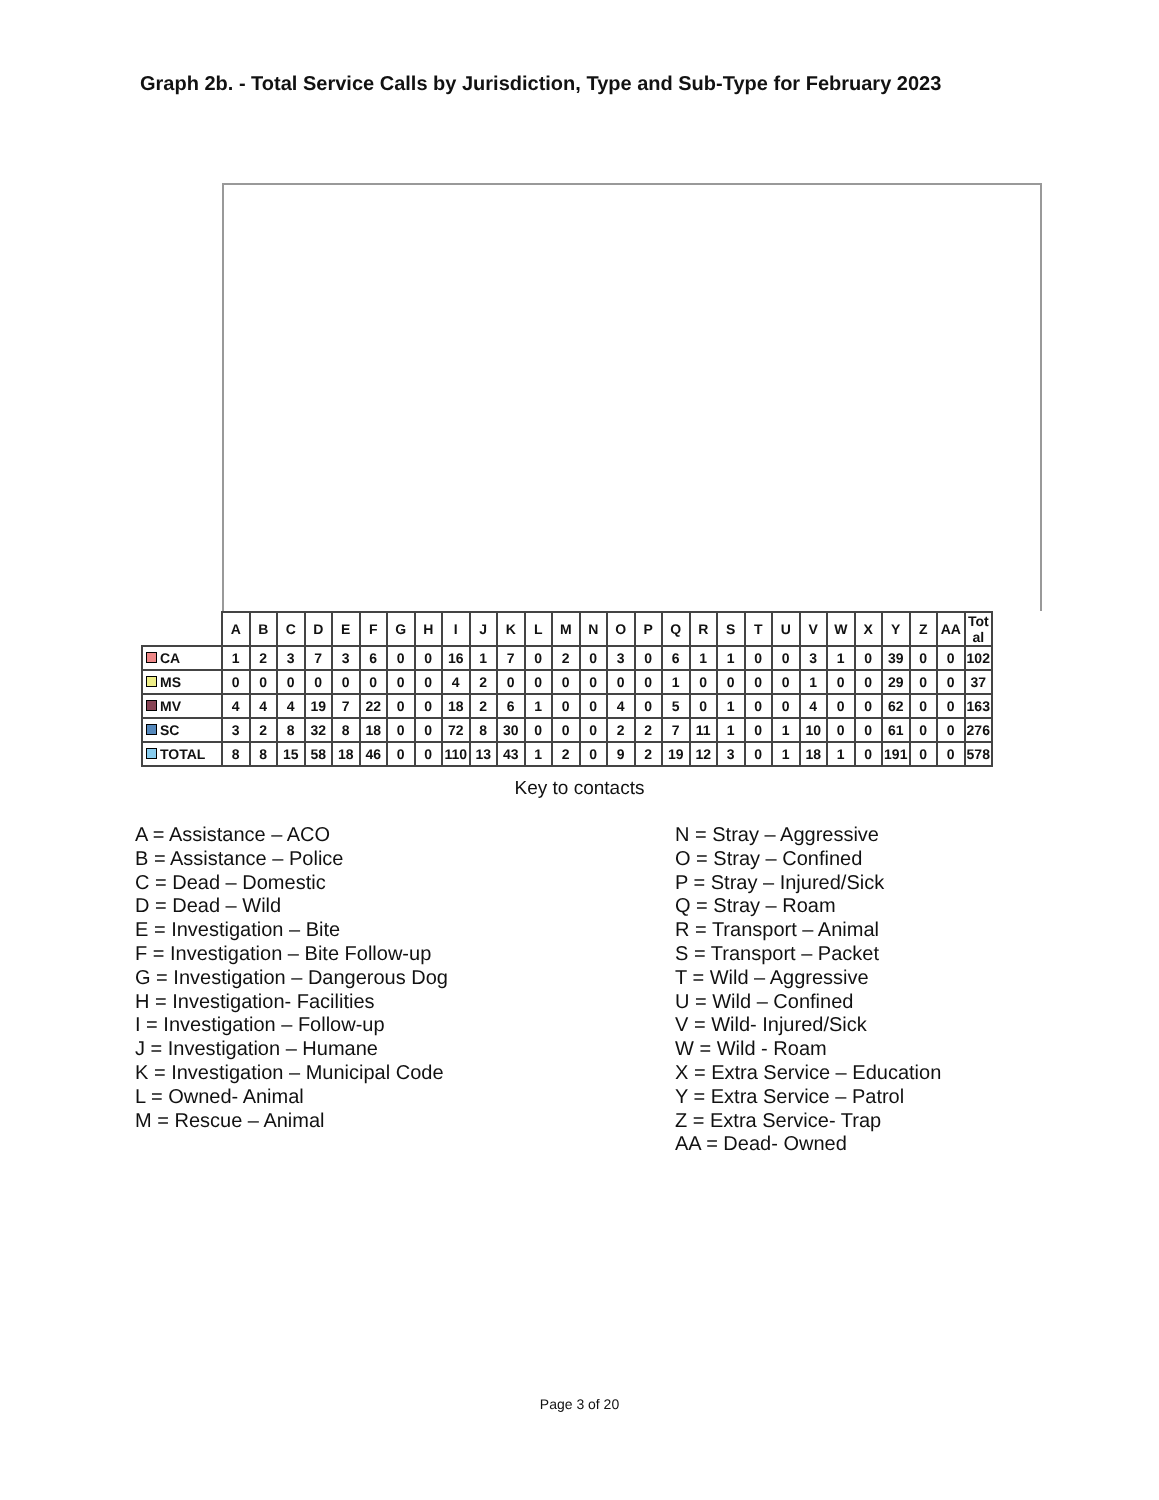Graph 2b. - Total Service Calls by Jurisdiction, Type and Sub-Type for February 2023
| | A | B | C | D | E | F | G | H | I | J | K | L | M | N | O | P | Q | R | S | T | U | V | W | X | Y | Z | AA | Tot al |
| --- | --- | --- | --- | --- | --- | --- | --- | --- | --- | --- | --- | --- | --- | --- | --- | --- | --- | --- | --- | --- | --- | --- | --- | --- | --- | --- | --- | --- |
| CA | 1 | 2 | 3 | 7 | 3 | 6 | 0 | 0 | 16 | 1 | 7 | 0 | 2 | 0 | 3 | 0 | 6 | 1 | 1 | 0 | 0 | 3 | 1 | 0 | 39 | 0 | 0 | 102 |
| MS | 0 | 0 | 0 | 0 | 0 | 0 | 0 | 0 | 4 | 2 | 0 | 0 | 0 | 0 | 0 | 0 | 1 | 0 | 0 | 0 | 0 | 1 | 0 | 0 | 29 | 0 | 0 | 37 |
| MV | 4 | 4 | 4 | 19 | 7 | 22 | 0 | 0 | 18 | 2 | 6 | 1 | 0 | 0 | 4 | 0 | 5 | 0 | 1 | 0 | 0 | 4 | 0 | 0 | 62 | 0 | 0 | 163 |
| SC | 3 | 2 | 8 | 32 | 8 | 18 | 0 | 0 | 72 | 8 | 30 | 0 | 0 | 0 | 2 | 2 | 7 | 11 | 1 | 0 | 1 | 10 | 0 | 0 | 61 | 0 | 0 | 276 |
| TOTAL | 8 | 8 | 15 | 58 | 18 | 46 | 0 | 0 | 110 | 13 | 43 | 1 | 2 | 0 | 9 | 2 | 19 | 12 | 3 | 0 | 1 | 18 | 1 | 0 | 191 | 0 | 0 | 578 |
Key to contacts
A = Assistance – ACO
B = Assistance – Police
C = Dead – Domestic
D = Dead – Wild
E = Investigation – Bite
F = Investigation – Bite Follow-up
G = Investigation – Dangerous Dog
H = Investigation- Facilities
I = Investigation – Follow-up
J = Investigation – Humane
K = Investigation – Municipal Code
L = Owned- Animal
M = Rescue – Animal
N = Stray – Aggressive
O = Stray – Confined
P = Stray – Injured/Sick
Q = Stray – Roam
R = Transport – Animal
S = Transport – Packet
T = Wild – Aggressive
U = Wild – Confined
V = Wild- Injured/Sick
W = Wild - Roam
X = Extra Service – Education
Y = Extra Service – Patrol
Z = Extra Service- Trap
AA = Dead- Owned
Page 3 of 20